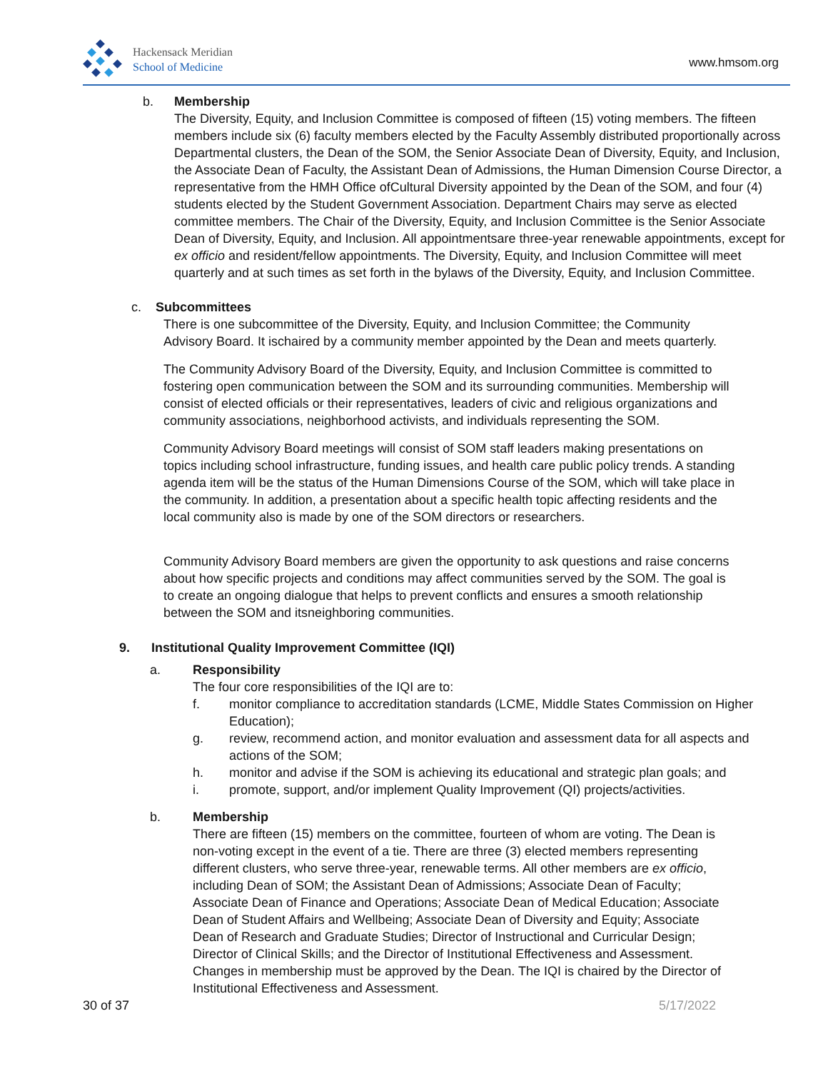Hackensack Meridian
School of Medicine
www.hmsom.org
b. Membership
The Diversity, Equity, and Inclusion Committee is composed of fifteen (15) voting members. The fifteen members include six (6) faculty members elected by the Faculty Assembly distributed proportionally across Departmental clusters, the Dean of the SOM, the Senior Associate Dean of Diversity, Equity, and Inclusion, the Associate Dean of Faculty, the Assistant Dean of Admissions, the Human Dimension Course Director, a representative from the HMH Office ofCultural Diversity appointed by the Dean of the SOM, and four (4) students elected by the Student Government Association. Department Chairs may serve as elected committee members. The Chair of the Diversity, Equity, and Inclusion Committee is the Senior Associate Dean of Diversity, Equity, and Inclusion. All appointmentsare three-year renewable appointments, except for ex officio and resident/fellow appointments. The Diversity, Equity, and Inclusion Committee will meet quarterly and at such times as set forth in the bylaws of the Diversity, Equity, and Inclusion Committee.
c. Subcommittees
There is one subcommittee of the Diversity, Equity, and Inclusion Committee; the Community Advisory Board. It ischaired by a community member appointed by the Dean and meets quarterly.
The Community Advisory Board of the Diversity, Equity, and Inclusion Committee is committed to fostering open communication between the SOM and its surrounding communities. Membership will consist of elected officials or their representatives, leaders of civic and religious organizations and community associations, neighborhood activists, and individuals representing the SOM.
Community Advisory Board meetings will consist of SOM staff leaders making presentations on topics including school infrastructure, funding issues, and health care public policy trends. A standing agenda item will be the status of the Human Dimensions Course of the SOM, which will take place in the community. In addition, a presentation about a specific health topic affecting residents and the local community also is made by one of the SOM directors or researchers.
Community Advisory Board members are given the opportunity to ask questions and raise concerns about how specific projects and conditions may affect communities served by the SOM. The goal is to create an ongoing dialogue that helps to prevent conflicts and ensures a smooth relationship between the SOM and itsneighboring communities.
9. Institutional Quality Improvement Committee (IQI)
a. Responsibility
The four core responsibilities of the IQI are to:
f. monitor compliance to accreditation standards (LCME, Middle States Commission on Higher Education);
g. review, recommend action, and monitor evaluation and assessment data for all aspects and actions of the SOM;
h. monitor and advise if the SOM is achieving its educational and strategic plan goals; and
i. promote, support, and/or implement Quality Improvement (QI) projects/activities.
b. Membership
There are fifteen (15) members on the committee, fourteen of whom are voting. The Dean is non-voting except in the event of a tie. There are three (3) elected members representing different clusters, who serve three-year, renewable terms. All other members are ex officio, including Dean of SOM; the Assistant Dean of Admissions; Associate Dean of Faculty; Associate Dean of Finance and Operations; Associate Dean of Medical Education; Associate Dean of Student Affairs and Wellbeing; Associate Dean of Diversity and Equity; Associate Dean of Research and Graduate Studies; Director of Instructional and Curricular Design; Director of Clinical Skills; and the Director of Institutional Effectiveness and Assessment. Changes in membership must be approved by the Dean. The IQI is chaired by the Director of Institutional Effectiveness and Assessment.
30 of 37 5/17/2022